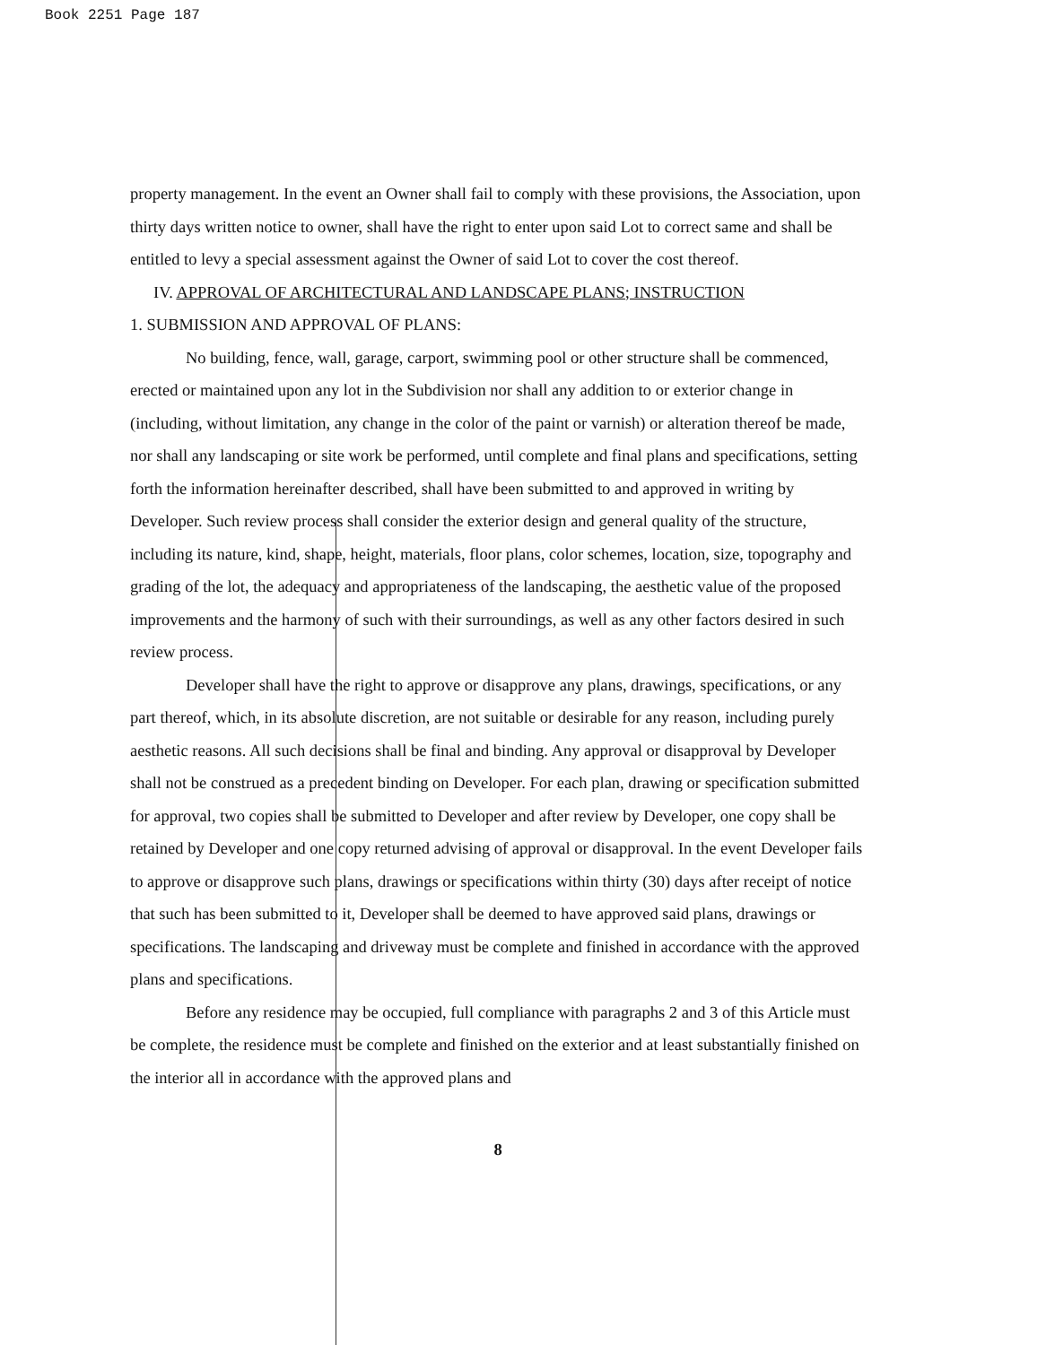Book 2251 Page 187
property management. In the event an Owner shall fail to comply with these provisions, the Association, upon thirty days written notice to owner, shall have the right to enter upon said Lot to correct same and shall be entitled to levy a special assessment against the Owner of said Lot to cover the cost thereof.
IV. APPROVAL OF ARCHITECTURAL AND LANDSCAPE PLANS; INSTRUCTION
1. SUBMISSION AND APPROVAL OF PLANS:
No building, fence, wall, garage, carport, swimming pool or other structure shall be commenced, erected or maintained upon any lot in the Subdivision nor shall any addition to or exterior change in (including, without limitation, any change in the color of the paint or varnish) or alteration thereof be made, nor shall any landscaping or site work be performed, until complete and final plans and specifications, setting forth the information hereinafter described, shall have been submitted to and approved in writing by Developer. Such review process shall consider the exterior design and general quality of the structure, including its nature, kind, shape, height, materials, floor plans, color schemes, location, size, topography and grading of the lot, the adequacy and appropriateness of the landscaping, the aesthetic value of the proposed improvements and the harmony of such with their surroundings, as well as any other factors desired in such review process.
Developer shall have the right to approve or disapprove any plans, drawings, specifications, or any part thereof, which, in its absolute discretion, are not suitable or desirable for any reason, including purely aesthetic reasons. All such decisions shall be final and binding. Any approval or disapproval by Developer shall not be construed as a precedent binding on Developer. For each plan, drawing or specification submitted for approval, two copies shall be submitted to Developer and after review by Developer, one copy shall be retained by Developer and one copy returned advising of approval or disapproval. In the event Developer fails to approve or disapprove such plans, drawings or specifications within thirty (30) days after receipt of notice that such has been submitted to it, Developer shall be deemed to have approved said plans, drawings or specifications. The landscaping and driveway must be complete and finished in accordance with the approved plans and specifications.
Before any residence may be occupied, full compliance with paragraphs 2 and 3 of this Article must be complete, the residence must be complete and finished on the exterior and at least substantially finished on the interior all in accordance with the approved plans and
8